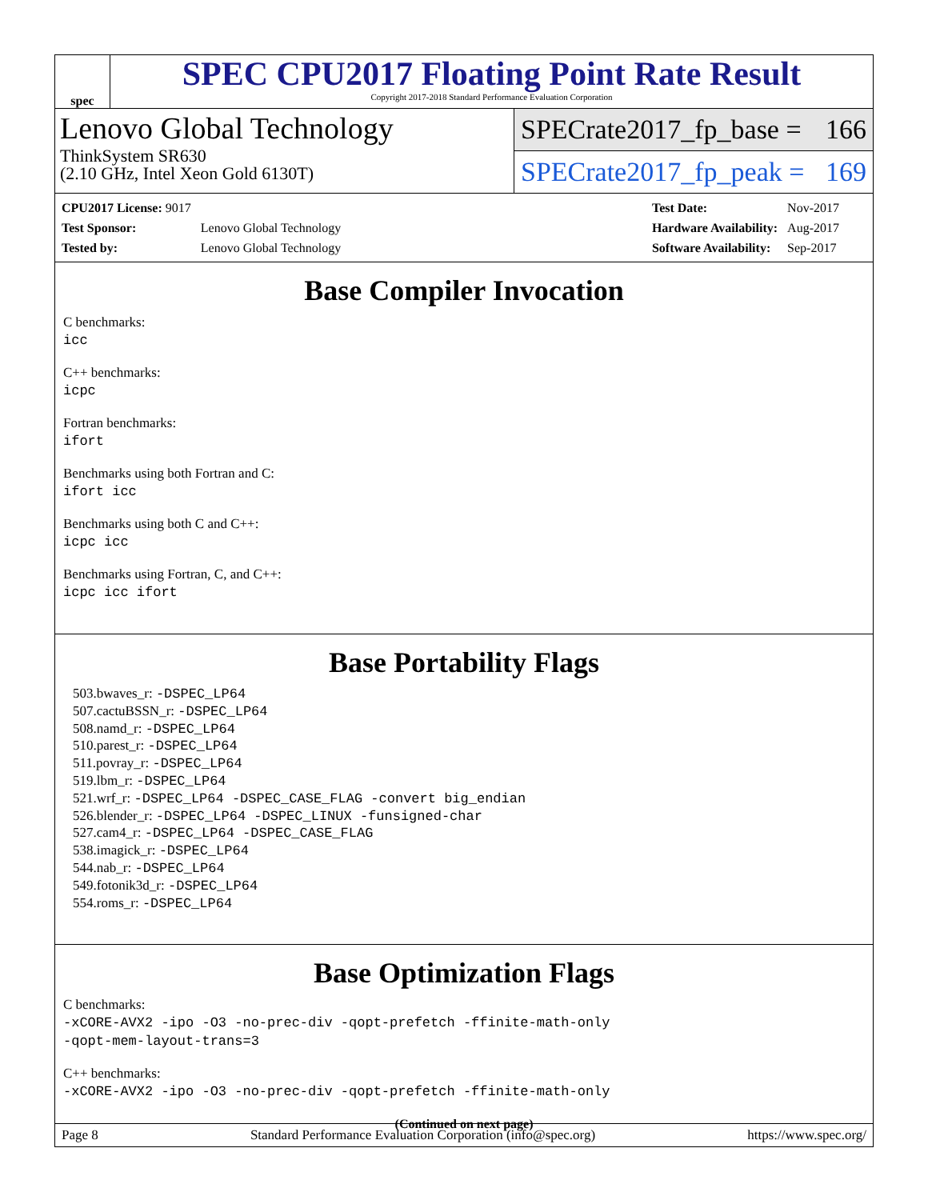spec
SPEC CPU2017 Floating Point Rate Result
Copyright 2017-2018 Standard Performance Evaluation Corporation
Lenovo Global Technology
ThinkSystem SR630
(2.10 GHz, Intel Xeon Gold 6130T)
SPECrate2017_fp_base = 166
SPECrate2017_fp_peak = 169
| CPU2017 License: 9017 | |
| Test Sponsor: | Lenovo Global Technology |
| Tested by: | Lenovo Global Technology |
| Test Date: | Nov-2017 |
| Hardware Availability: | Aug-2017 |
| Software Availability: | Sep-2017 |
Base Compiler Invocation
C benchmarks:
icc
C++ benchmarks:
icpc
Fortran benchmarks:
ifort
Benchmarks using both Fortran and C:
ifort icc
Benchmarks using both C and C++:
icpc icc
Benchmarks using Fortran, C, and C++:
icpc icc ifort
Base Portability Flags
503.bwaves_r: -DSPEC_LP64
507.cactuBSSN_r: -DSPEC_LP64
508.namd_r: -DSPEC_LP64
510.parest_r: -DSPEC_LP64
511.povray_r: -DSPEC_LP64
519.lbm_r: -DSPEC_LP64
521.wrf_r: -DSPEC_LP64 -DSPEC_CASE_FLAG -convert big_endian
526.blender_r: -DSPEC_LP64 -DSPEC_LINUX -funsigned-char
527.cam4_r: -DSPEC_LP64 -DSPEC_CASE_FLAG
538.imagick_r: -DSPEC_LP64
544.nab_r: -DSPEC_LP64
549.fotonik3d_r: -DSPEC_LP64
554.roms_r: -DSPEC_LP64
Base Optimization Flags
C benchmarks:
-xCORE-AVX2 -ipo -O3 -no-prec-div -qopt-prefetch -ffinite-math-only
-qopt-mem-layout-trans=3
C++ benchmarks:
-xCORE-AVX2 -ipo -O3 -no-prec-div -qopt-prefetch -ffinite-math-only
(Continued on next page)
Page 8 Standard Performance Evaluation Corporation (info@spec.org) https://www.spec.org/